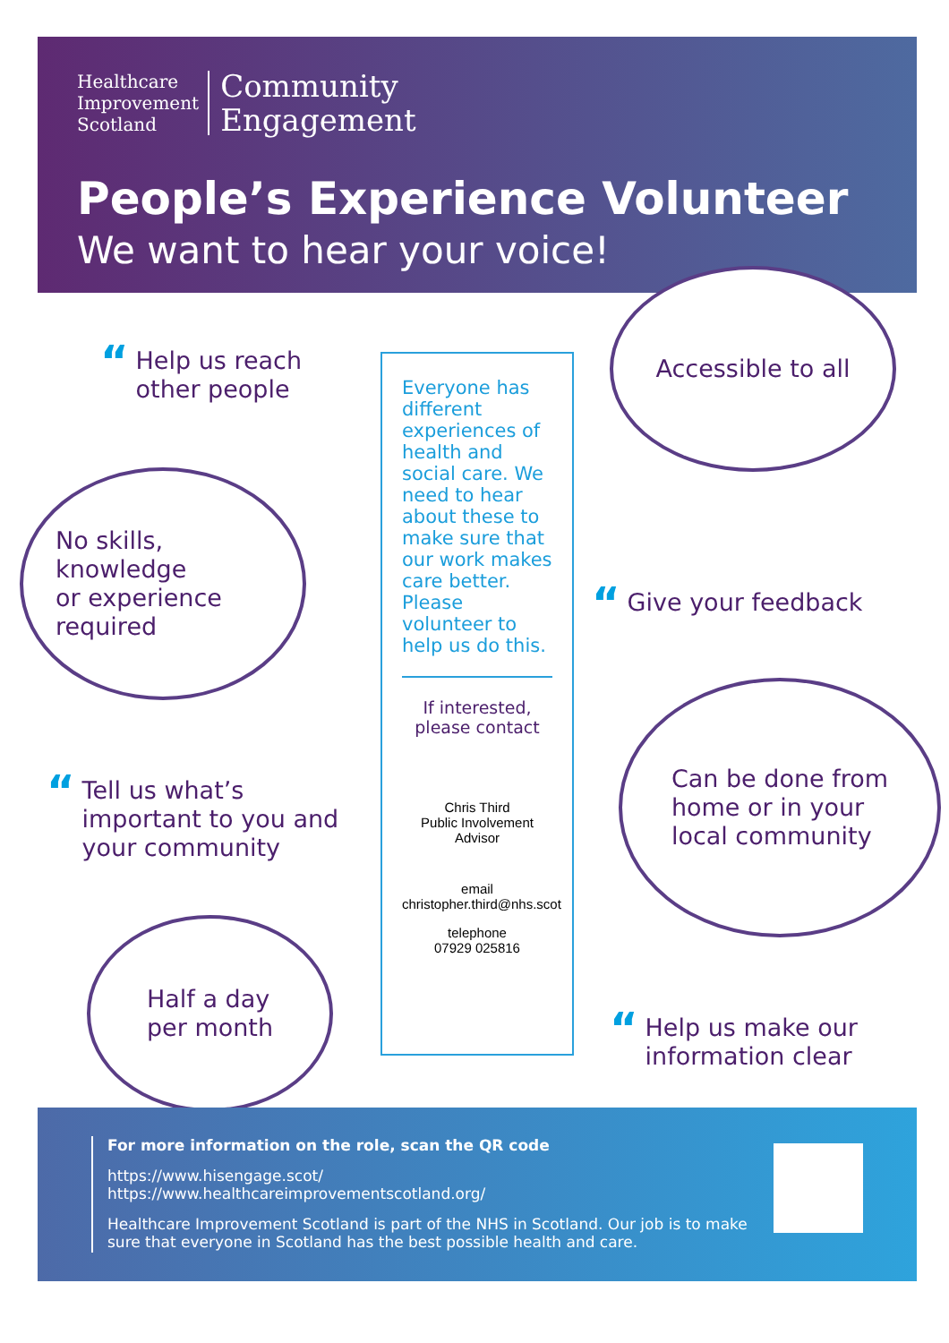Healthcare
Improvement
Scotland
Community
Engagement
People’s Experience Volunteer
We want to hear your voice!
“Help us reach
other people
No skills, knowledge
or experience
required
“Tell us what’s
important to you and
your community
Half a day
per month
Everyone has different experiences of health and social care. We need to hear about these to make sure that our work makes care better. Please volunteer to help us do this.
If interested,
please contact
Chris Third
Public Involvement Advisor
email
christopher.third@nhs.scot
telephone
07929 025816
Accessible to all
“Give your feedback
Can be done from
home or in your
local community
“Help us make our
information clear
For more information on the role, scan the QR code
https://www.hisengage.scot/
https://www.healthcareimprovementscotland.org/
Healthcare Improvement Scotland is part of the NHS in Scotland. Our job is to make sure that everyone in Scotland has the best possible health and care.